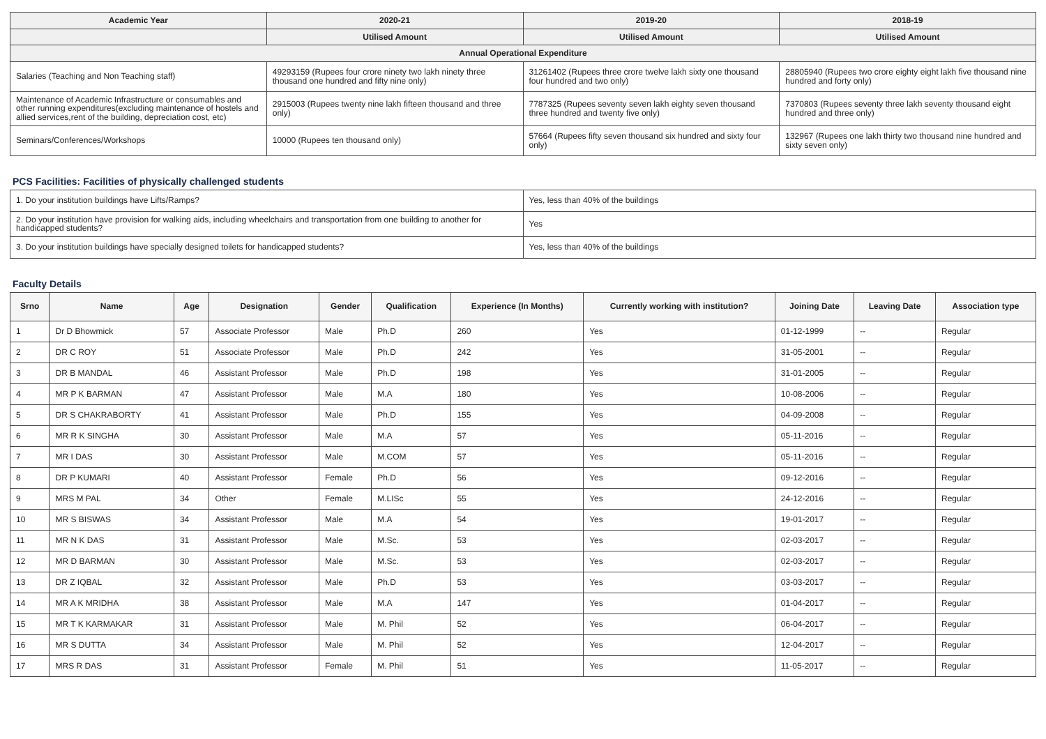| Academic Year | 2020-21 | 2019-20 | 2018-19 |
| --- | --- | --- | --- |
| | Utilised Amount | Utilised Amount | Utilised Amount |
| Annual Operational Expenditure | | | |
| Salaries (Teaching and Non Teaching staff) | 49293159 (Rupees four crore ninety two lakh ninety three thousand one hundred and fifty nine only) | 31261402 (Rupees three crore twelve lakh sixty one thousand four hundred and two only) | 28805940 (Rupees two crore eighty eight lakh five thousand nine hundred and forty only) |
| Maintenance of Academic Infrastructure or consumables and other running expenditures(excluding maintenance of hostels and allied services,rent of the building, depreciation cost, etc) | 2915003 (Rupees twenty nine lakh fifteen thousand and three only) | 7787325 (Rupees seventy seven lakh eighty seven thousand three hundred and twenty five only) | 7370803 (Rupees seventy three lakh seventy thousand eight hundred and three only) |
| Seminars/Conferences/Workshops | 10000 (Rupees ten thousand only) | 57664 (Rupees fifty seven thousand six hundred and sixty four only) | 132967 (Rupees one lakh thirty two thousand nine hundred and sixty seven only) |
PCS Facilities: Facilities of physically challenged students
| 1. Do your institution buildings have Lifts/Ramps? | Yes, less than 40% of the buildings |
| 2. Do your institution have provision for walking aids, including wheelchairs and transportation from one building to another for handicapped students? | Yes |
| 3. Do your institution buildings have specially designed toilets for handicapped students? | Yes, less than 40% of the buildings |
Faculty Details
| Srno | Name | Age | Designation | Gender | Qualification | Experience (In Months) | Currently working with institution? | Joining Date | Leaving Date | Association type |
| --- | --- | --- | --- | --- | --- | --- | --- | --- | --- | --- |
| 1 | Dr D Bhowmick | 57 | Associate Professor | Male | Ph.D | 260 | Yes | 01-12-1999 | -- | Regular |
| 2 | DR C ROY | 51 | Associate Professor | Male | Ph.D | 242 | Yes | 31-05-2001 | -- | Regular |
| 3 | DR B MANDAL | 46 | Assistant Professor | Male | Ph.D | 198 | Yes | 31-01-2005 | -- | Regular |
| 4 | MR P K BARMAN | 47 | Assistant Professor | Male | M.A | 180 | Yes | 10-08-2006 | -- | Regular |
| 5 | DR S CHAKRABORTY | 41 | Assistant Professor | Male | Ph.D | 155 | Yes | 04-09-2008 | -- | Regular |
| 6 | MR R K SINGHA | 30 | Assistant Professor | Male | M.A | 57 | Yes | 05-11-2016 | -- | Regular |
| 7 | MR I DAS | 30 | Assistant Professor | Male | M.COM | 57 | Yes | 05-11-2016 | -- | Regular |
| 8 | DR P KUMARI | 40 | Assistant Professor | Female | Ph.D | 56 | Yes | 09-12-2016 | -- | Regular |
| 9 | MRS M PAL | 34 | Other | Female | M.LISc | 55 | Yes | 24-12-2016 | -- | Regular |
| 10 | MR S BISWAS | 34 | Assistant Professor | Male | M.A | 54 | Yes | 19-01-2017 | -- | Regular |
| 11 | MR N K DAS | 31 | Assistant Professor | Male | M.Sc. | 53 | Yes | 02-03-2017 | -- | Regular |
| 12 | MR D BARMAN | 30 | Assistant Professor | Male | M.Sc. | 53 | Yes | 02-03-2017 | -- | Regular |
| 13 | DR Z IQBAL | 32 | Assistant Professor | Male | Ph.D | 53 | Yes | 03-03-2017 | -- | Regular |
| 14 | MR A K MRIDHA | 38 | Assistant Professor | Male | M.A | 147 | Yes | 01-04-2017 | -- | Regular |
| 15 | MR T K KARMAKAR | 31 | Assistant Professor | Male | M. Phil | 52 | Yes | 06-04-2017 | -- | Regular |
| 16 | MR S DUTTA | 34 | Assistant Professor | Male | M. Phil | 52 | Yes | 12-04-2017 | -- | Regular |
| 17 | MRS R DAS | 31 | Assistant Professor | Female | M. Phil | 51 | Yes | 11-05-2017 | -- | Regular |